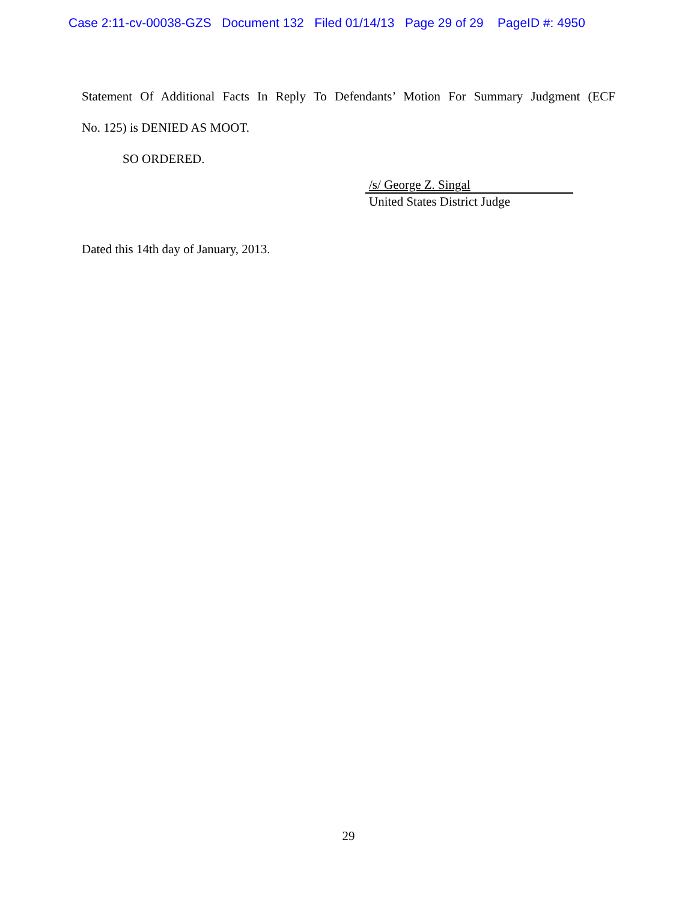Case 2:11-cv-00038-GZS Document 132 Filed 01/14/13 Page 29 of 29 PageID #: 4950
Statement Of Additional Facts In Reply To Defendants’ Motion For Summary Judgment (ECF
No. 125) is DENIED AS MOOT.
SO ORDERED.
/s/ George Z. Singal
United States District Judge
Dated this 14th day of January, 2013.
29